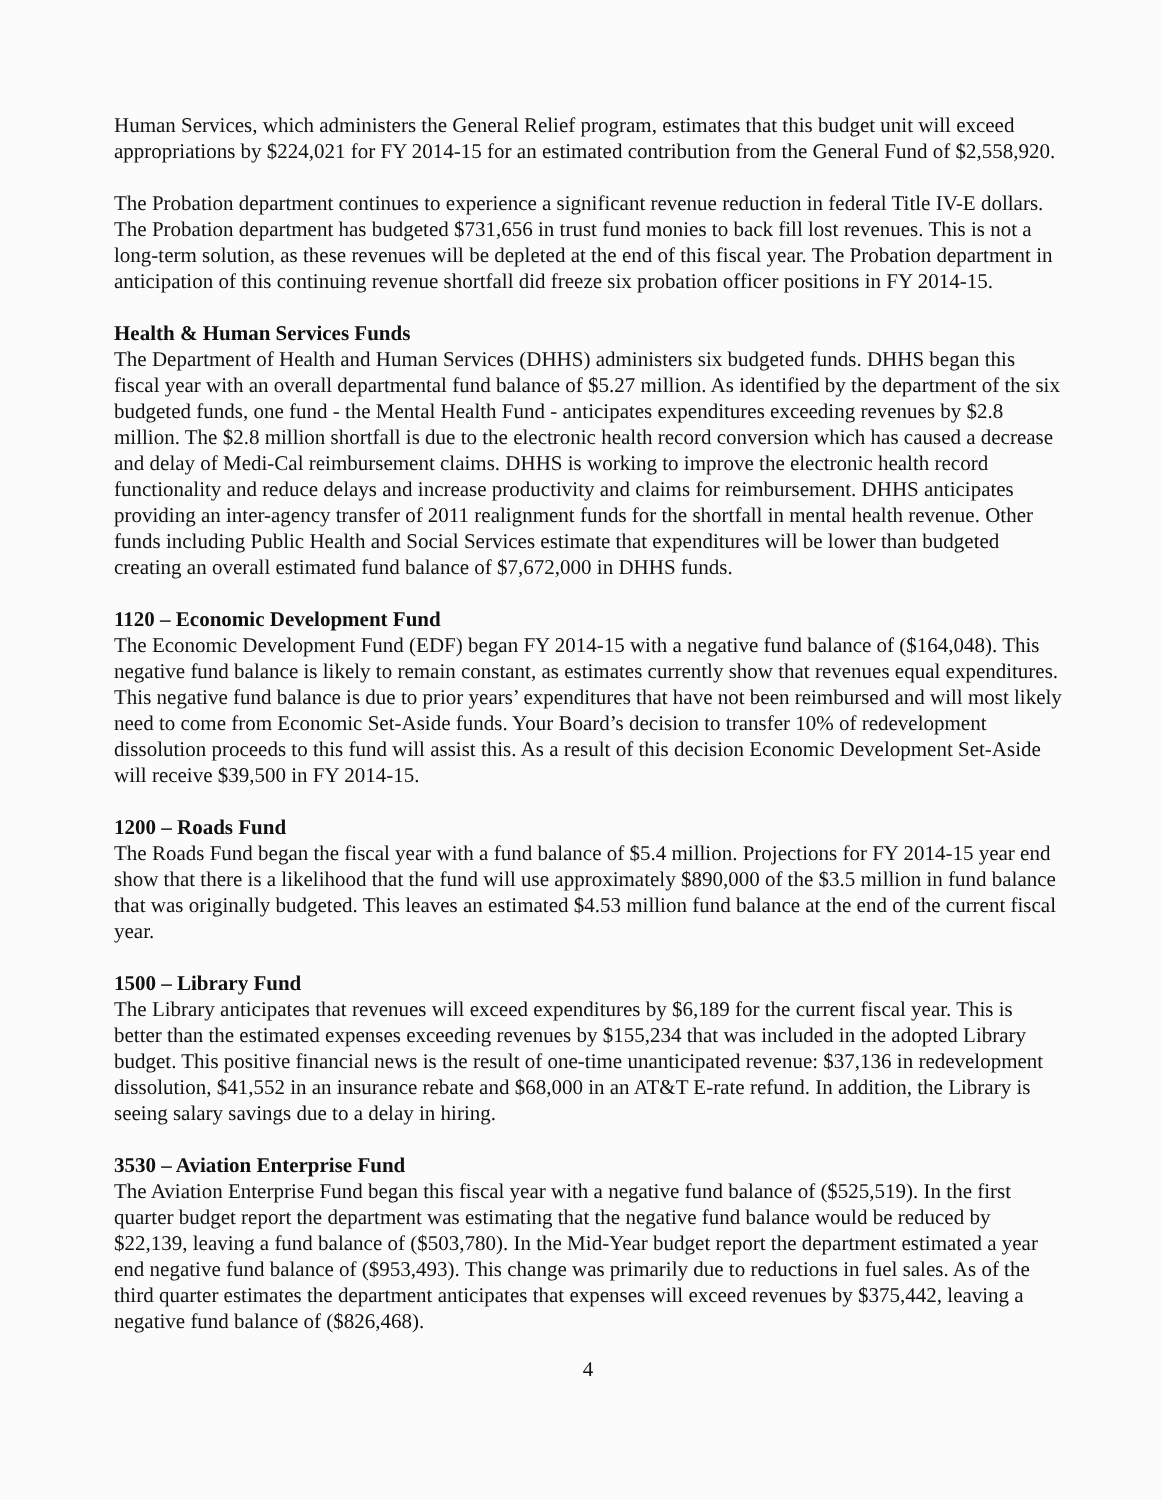Human Services, which administers the General Relief program, estimates that this budget unit will exceed appropriations by $224,021 for FY 2014-15 for an estimated contribution from the General Fund of $2,558,920.
The Probation department continues to experience a significant revenue reduction in federal Title IV-E dollars. The Probation department has budgeted $731,656 in trust fund monies to back fill lost revenues. This is not a long-term solution, as these revenues will be depleted at the end of this fiscal year. The Probation department in anticipation of this continuing revenue shortfall did freeze six probation officer positions in FY 2014-15.
Health & Human Services Funds
The Department of Health and Human Services (DHHS) administers six budgeted funds. DHHS began this fiscal year with an overall departmental fund balance of $5.27 million. As identified by the department of the six budgeted funds, one fund - the Mental Health Fund - anticipates expenditures exceeding revenues by $2.8 million. The $2.8 million shortfall is due to the electronic health record conversion which has caused a decrease and delay of Medi-Cal reimbursement claims. DHHS is working to improve the electronic health record functionality and reduce delays and increase productivity and claims for reimbursement. DHHS anticipates providing an inter-agency transfer of 2011 realignment funds for the shortfall in mental health revenue. Other funds including Public Health and Social Services estimate that expenditures will be lower than budgeted creating an overall estimated fund balance of $7,672,000 in DHHS funds.
1120 – Economic Development Fund
The Economic Development Fund (EDF) began FY 2014-15 with a negative fund balance of ($164,048). This negative fund balance is likely to remain constant, as estimates currently show that revenues equal expenditures. This negative fund balance is due to prior years’ expenditures that have not been reimbursed and will most likely need to come from Economic Set-Aside funds. Your Board’s decision to transfer 10% of redevelopment dissolution proceeds to this fund will assist this. As a result of this decision Economic Development Set-Aside will receive $39,500 in FY 2014-15.
1200 – Roads Fund
The Roads Fund began the fiscal year with a fund balance of $5.4 million. Projections for FY 2014-15 year end show that there is a likelihood that the fund will use approximately $890,000 of the $3.5 million in fund balance that was originally budgeted. This leaves an estimated $4.53 million fund balance at the end of the current fiscal year.
1500 – Library Fund
The Library anticipates that revenues will exceed expenditures by $6,189 for the current fiscal year. This is better than the estimated expenses exceeding revenues by $155,234 that was included in the adopted Library budget. This positive financial news is the result of one-time unanticipated revenue: $37,136 in redevelopment dissolution, $41,552 in an insurance rebate and $68,000 in an AT&T E-rate refund. In addition, the Library is seeing salary savings due to a delay in hiring.
3530 – Aviation Enterprise Fund
The Aviation Enterprise Fund began this fiscal year with a negative fund balance of ($525,519). In the first quarter budget report the department was estimating that the negative fund balance would be reduced by $22,139, leaving a fund balance of ($503,780). In the Mid-Year budget report the department estimated a year end negative fund balance of ($953,493). This change was primarily due to reductions in fuel sales. As of the third quarter estimates the department anticipates that expenses will exceed revenues by $375,442, leaving a negative fund balance of ($826,468).
4